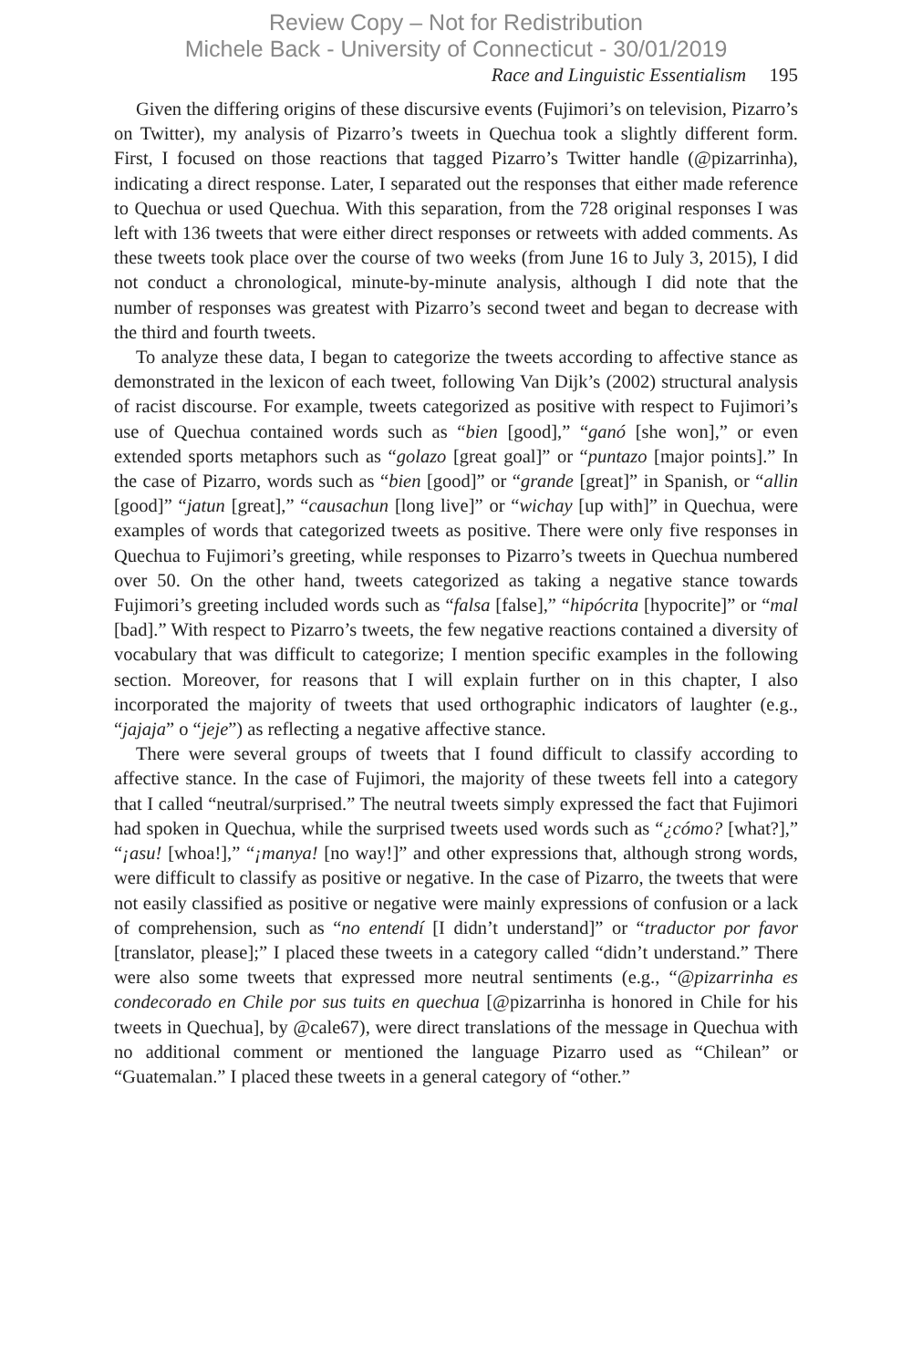Review Copy – Not for Redistribution
Michele Back - University of Connecticut - 30/01/2019
Race and Linguistic Essentialism 195
Given the differing origins of these discursive events (Fujimori’s on television, Pizarro’s on Twitter), my analysis of Pizarro’s tweets in Quechua took a slightly different form. First, I focused on those reactions that tagged Pizarro’s Twitter handle (@pizarrinha), indicating a direct response. Later, I separated out the responses that either made reference to Quechua or used Quechua. With this separation, from the 728 original responses I was left with 136 tweets that were either direct responses or retweets with added comments. As these tweets took place over the course of two weeks (from June 16 to July 3, 2015), I did not conduct a chronological, minute-by-minute analysis, although I did note that the number of responses was greatest with Pizarro’s second tweet and began to decrease with the third and fourth tweets.
To analyze these data, I began to categorize the tweets according to affective stance as demonstrated in the lexicon of each tweet, following Van Dijk’s (2002) structural analysis of racist discourse. For example, tweets categorized as positive with respect to Fujimori’s use of Quechua contained words such as “bien [good],” “ganó [she won],” or even extended sports metaphors such as “golazo [great goal]” or “puntazo [major points].” In the case of Pizarro, words such as “bien [good]” or “grande [great]” in Spanish, or “allin [good]” “jatun [great],” “causachun [long live]” or “wichay [up with]” in Quechua, were examples of words that categorized tweets as positive. There were only five responses in Quechua to Fujimori’s greeting, while responses to Pizarro’s tweets in Quechua numbered over 50. On the other hand, tweets categorized as taking a negative stance towards Fujimori’s greeting included words such as “falsa [false],” “hipócrita [hypocrite]” or “mal [bad].” With respect to Pizarro’s tweets, the few negative reactions contained a diversity of vocabulary that was difficult to categorize; I mention specific examples in the following section. Moreover, for reasons that I will explain further on in this chapter, I also incorporated the majority of tweets that used orthographic indicators of laughter (e.g., “jajaja” o “jeje”) as reflecting a negative affective stance.
There were several groups of tweets that I found difficult to classify according to affective stance. In the case of Fujimori, the majority of these tweets fell into a category that I called “neutral/surprised.” The neutral tweets simply expressed the fact that Fujimori had spoken in Quechua, while the surprised tweets used words such as “¿cómo? [what?],” “¡asu! [whoa!],” “¡manya! [no way!]” and other expressions that, although strong words, were difficult to classify as positive or negative. In the case of Pizarro, the tweets that were not easily classified as positive or negative were mainly expressions of confusion or a lack of comprehension, such as “no entendí [I didn’t understand]” or “traductor por favor [translator, please];” I placed these tweets in a category called “didn’t understand.” There were also some tweets that expressed more neutral sentiments (e.g., “@pizarrinha es condecorado en Chile por sus tuits en quechua [@pizarrinha is honored in Chile for his tweets in Quechua], by @cale67), were direct translations of the message in Quechua with no additional comment or mentioned the language Pizarro used as “Chilean” or “Guatemalan.” I placed these tweets in a general category of “other.”